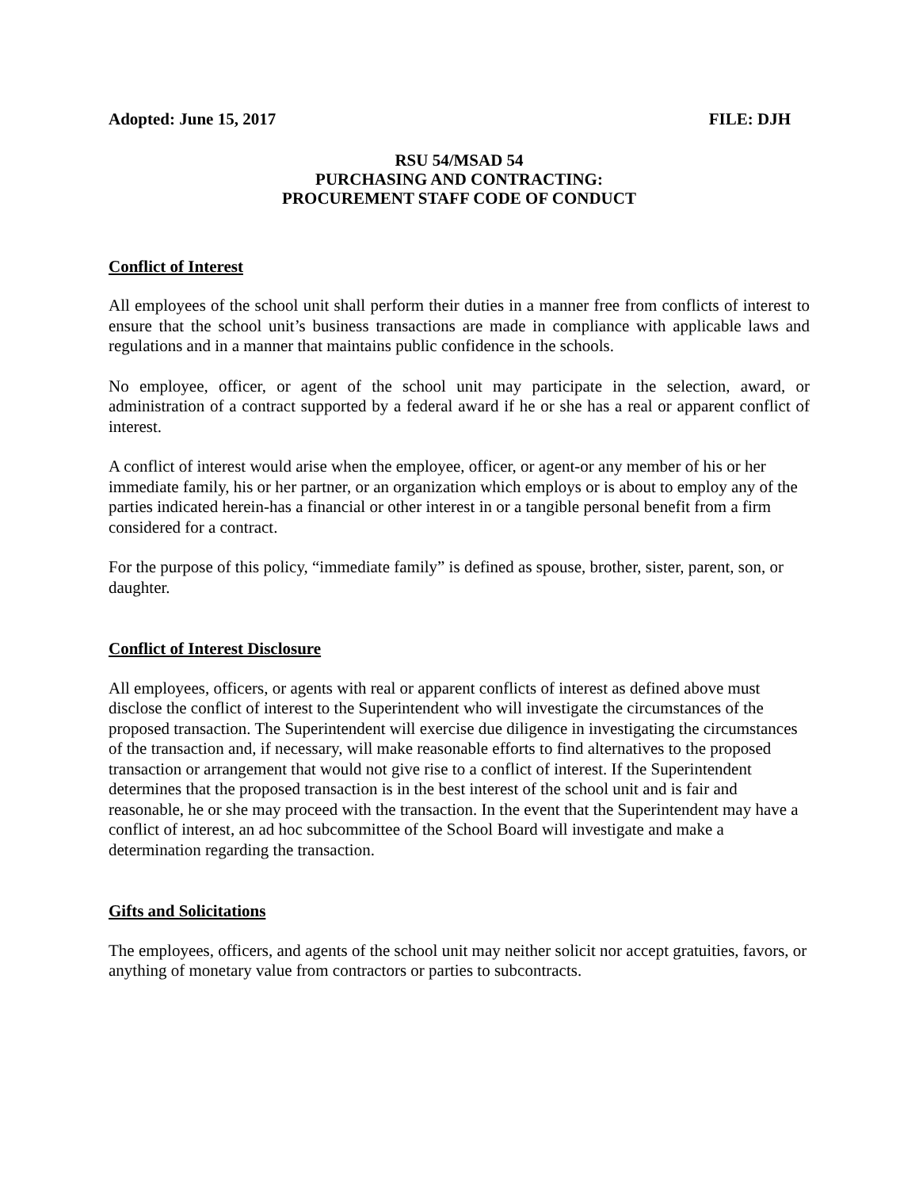Adopted: June 15, 2017 FILE: DJH
RSU 54/MSAD 54
PURCHASING AND CONTRACTING:
PROCUREMENT STAFF CODE OF CONDUCT
Conflict of Interest
All employees of the school unit shall perform their duties in a manner free from conflicts of interest to ensure that the school unit’s business transactions are made in compliance with applicable laws and regulations and in a manner that maintains public confidence in the schools.
No employee, officer, or agent of the school unit may participate in the selection, award, or administration of a contract supported by a federal award if he or she has a real or apparent conflict of interest.
A conflict of interest would arise when the employee, officer, or agent-or any member of his or her immediate family, his or her partner, or an organization which employs or is about to employ any of the parties indicated herein-has a financial or other interest in or a tangible personal benefit from a firm considered for a contract.
For the purpose of this policy, “immediate family” is defined as spouse, brother, sister, parent, son, or daughter.
Conflict of Interest Disclosure
All employees, officers, or agents with real or apparent conflicts of interest as defined above must disclose the conflict of interest to the Superintendent who will investigate the circumstances of the proposed transaction. The Superintendent will exercise due diligence in investigating the circumstances of the transaction and, if necessary, will make reasonable efforts to find alternatives to the proposed transaction or arrangement that would not give rise to a conflict of interest. If the Superintendent determines that the proposed transaction is in the best interest of the school unit and is fair and reasonable, he or she may proceed with the transaction. In the event that the Superintendent may have a conflict of interest, an ad hoc subcommittee of the School Board will investigate and make a determination regarding the transaction.
Gifts and Solicitations
The employees, officers, and agents of the school unit may neither solicit nor accept gratuities, favors, or anything of monetary value from contractors or parties to subcontracts.